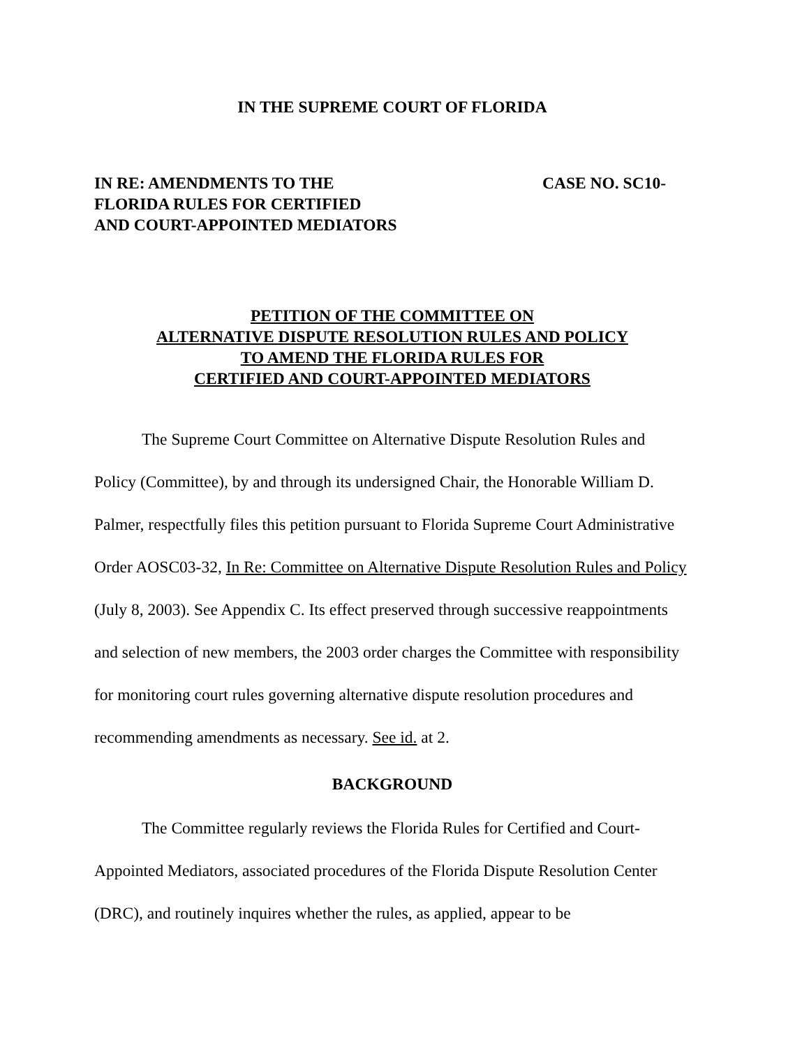IN THE SUPREME COURT OF FLORIDA
IN RE: AMENDMENTS TO THE
FLORIDA RULES FOR CERTIFIED
AND COURT-APPOINTED MEDIATORS
CASE NO. SC10-
PETITION OF THE COMMITTEE ON
ALTERNATIVE DISPUTE RESOLUTION RULES AND POLICY
TO AMEND THE FLORIDA RULES FOR
CERTIFIED AND COURT-APPOINTED MEDIATORS
The Supreme Court Committee on Alternative Dispute Resolution Rules and Policy (Committee), by and through its undersigned Chair, the Honorable William D. Palmer, respectfully files this petition pursuant to Florida Supreme Court Administrative Order AOSC03-32, In Re: Committee on Alternative Dispute Resolution Rules and Policy (July 8, 2003). See Appendix C. Its effect preserved through successive reappointments and selection of new members, the 2003 order charges the Committee with responsibility for monitoring court rules governing alternative dispute resolution procedures and recommending amendments as necessary. See id. at 2.
BACKGROUND
The Committee regularly reviews the Florida Rules for Certified and Court-Appointed Mediators, associated procedures of the Florida Dispute Resolution Center (DRC), and routinely inquires whether the rules, as applied, appear to be